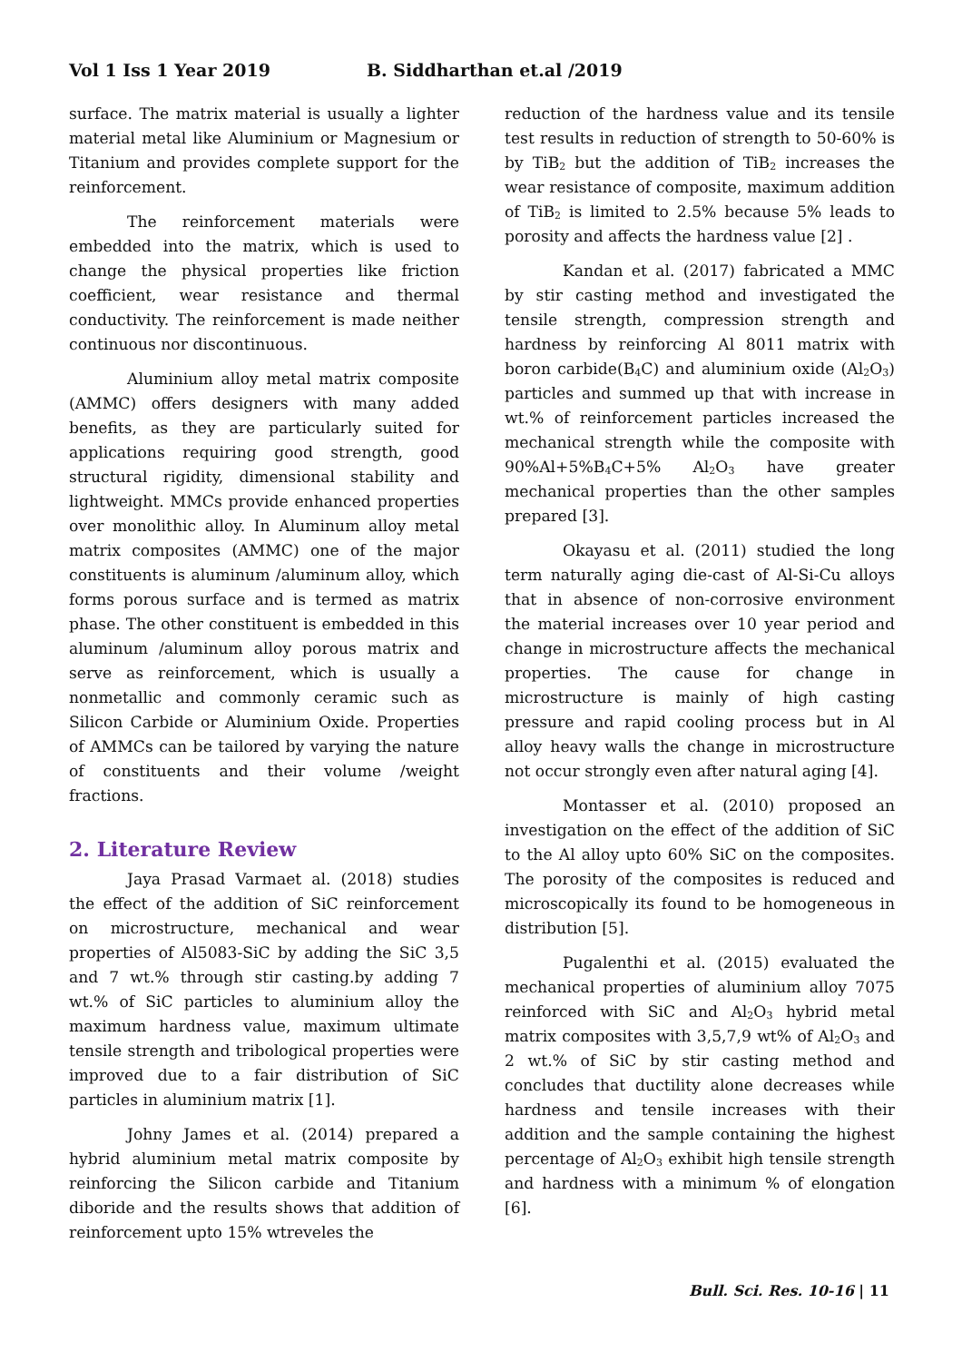Vol 1 Iss 1 Year 2019 B. Siddharthan et.al /2019
surface. The matrix material is usually a lighter material metal like Aluminium or Magnesium or Titanium and provides complete support for the reinforcement.
The reinforcement materials were embedded into the matrix, which is used to change the physical properties like friction coefficient, wear resistance and thermal conductivity. The reinforcement is made neither continuous nor discontinuous.
Aluminium alloy metal matrix composite (AMMC) offers designers with many added benefits, as they are particularly suited for applications requiring good strength, good structural rigidity, dimensional stability and lightweight. MMCs provide enhanced properties over monolithic alloy. In Aluminum alloy metal matrix composites (AMMC) one of the major constituents is aluminum /aluminum alloy, which forms porous surface and is termed as matrix phase. The other constituent is embedded in this aluminum /aluminum alloy porous matrix and serve as reinforcement, which is usually a nonmetallic and commonly ceramic such as Silicon Carbide or Aluminium Oxide. Properties of AMMCs can be tailored by varying the nature of constituents and their volume /weight fractions.
2. Literature Review
Jaya Prasad Varmaet al. (2018) studies the effect of the addition of SiC reinforcement on microstructure, mechanical and wear properties of Al5083-SiC by adding the SiC 3,5 and 7 wt.% through stir casting.by adding 7 wt.% of SiC particles to aluminium alloy the maximum hardness value, maximum ultimate tensile strength and tribological properties were improved due to a fair distribution of SiC particles in aluminium matrix [1].
Johny James et al. (2014) prepared a hybrid aluminium metal matrix composite by reinforcing the Silicon carbide and Titanium diboride and the results shows that addition of reinforcement upto 15% wtreveles the
reduction of the hardness value and its tensile test results in reduction of strength to 50-60% is by TiB<sub>2</sub> but the addition of TiB<sub>2</sub> increases the wear resistance of composite, maximum addition of TiB<sub>2</sub> is limited to 2.5% because 5% leads to porosity and affects the hardness value [2] .
Kandan et al. (2017) fabricated a MMC by stir casting method and investigated the tensile strength, compression strength and hardness by reinforcing Al 8011 matrix with boron carbide(B<sub>4</sub>C) and aluminium oxide (Al<sub>2</sub>O<sub>3</sub>) particles and summed up that with increase in wt.% of reinforcement particles increased the mechanical strength while the composite with 90%Al+5%B<sub>4</sub>C+5% Al<sub>2</sub>O<sub>3</sub> have greater mechanical properties than the other samples prepared [3].
Okayasu et al. (2011) studied the long term naturally aging die-cast of Al-Si-Cu alloys that in absence of non-corrosive environment the material increases over 10 year period and change in microstructure affects the mechanical properties. The cause for change in microstructure is mainly of high casting pressure and rapid cooling process but in Al alloy heavy walls the change in microstructure not occur strongly even after natural aging [4].
Montasser et al. (2010) proposed an investigation on the effect of the addition of SiC to the Al alloy upto 60% SiC on the composites. The porosity of the composites is reduced and microscopically its found to be homogeneous in distribution [5].
Pugalenthi et al. (2015) evaluated the mechanical properties of aluminium alloy 7075 reinforced with SiC and Al<sub>2</sub>O<sub>3</sub> hybrid metal matrix composites with 3,5,7,9 wt% of Al<sub>2</sub>O<sub>3</sub> and 2 wt.% of SiC by stir casting method and concludes that ductility alone decreases while hardness and tensile increases with their addition and the sample containing the highest percentage of Al<sub>2</sub>O<sub>3</sub> exhibit high tensile strength and hardness with a minimum % of elongation [6].
Bull. Sci. Res. 10-16 | 11